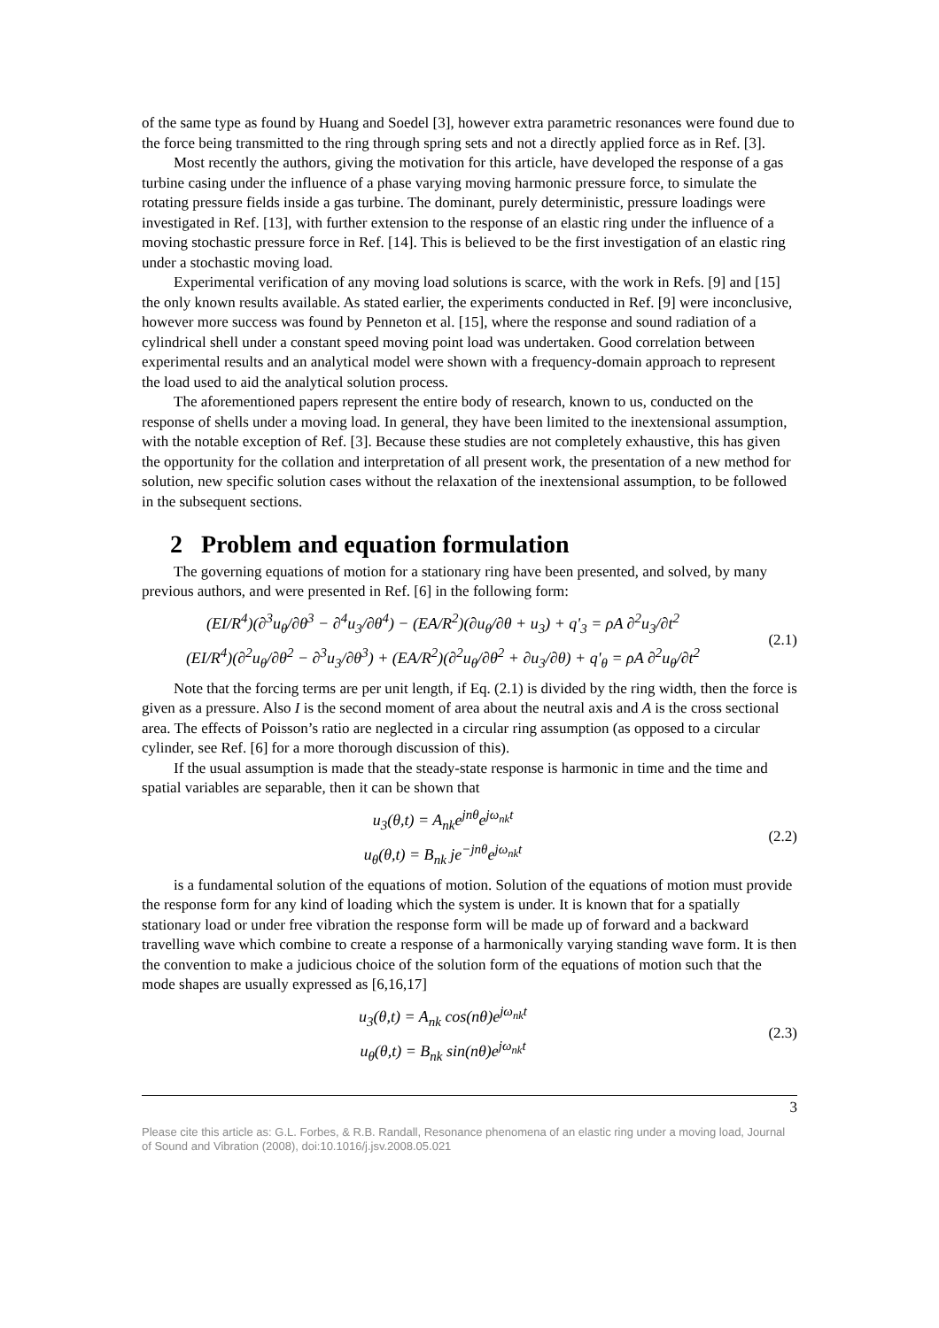of the same type as found by Huang and Soedel [3], however extra parametric resonances were found due to the force being transmitted to the ring through spring sets and not a directly applied force as in Ref. [3].
Most recently the authors, giving the motivation for this article, have developed the response of a gas turbine casing under the influence of a phase varying moving harmonic pressure force, to simulate the rotating pressure fields inside a gas turbine. The dominant, purely deterministic, pressure loadings were investigated in Ref. [13], with further extension to the response of an elastic ring under the influence of a moving stochastic pressure force in Ref. [14]. This is believed to be the first investigation of an elastic ring under a stochastic moving load.
Experimental verification of any moving load solutions is scarce, with the work in Refs. [9] and [15] the only known results available. As stated earlier, the experiments conducted in Ref. [9] were inconclusive, however more success was found by Penneton et al. [15], where the response and sound radiation of a cylindrical shell under a constant speed moving point load was undertaken. Good correlation between experimental results and an analytical model were shown with a frequency-domain approach to represent the load used to aid the analytical solution process.
The aforementioned papers represent the entire body of research, known to us, conducted on the response of shells under a moving load. In general, they have been limited to the inextensional assumption, with the notable exception of Ref. [3]. Because these studies are not completely exhaustive, this has given the opportunity for the collation and interpretation of all present work, the presentation of a new method for solution, new specific solution cases without the relaxation of the inextensional assumption, to be followed in the subsequent sections.
2 Problem and equation formulation
The governing equations of motion for a stationary ring have been presented, and solved, by many previous authors, and were presented in Ref. [6] in the following form:
(EI/R<sup>4</sup>)(∂<sup>3</sup>u<sub>θ</sub>/∂θ<sup>3</sup> − ∂<sup>4</sup>u<sub>3</sub>/∂θ<sup>4</sup>) − (EA/R<sup>2</sup>)(∂u<sub>θ</sub>/∂θ + u<sub>3</sub>) + q'<sub>3</sub> = ρA ∂<sup>2</sup>u<sub>3</sub>/∂t<sup>2</sup>
(EI/R<sup>4</sup>)(∂<sup>2</sup>u<sub>θ</sub>/∂θ<sup>2</sup> − ∂<sup>3</sup>u<sub>3</sub>/∂θ<sup>3</sup>) + (EA/R<sup>2</sup>)(∂<sup>2</sup>u<sub>θ</sub>/∂θ<sup>2</sup> + ∂u<sub>3</sub>/∂θ) + q'<sub>θ</sub> = ρA ∂<sup>2</sup>u<sub>θ</sub>/∂t<sup>2</sup>
(2.1)
Note that the forcing terms are per unit length, if Eq. (2.1) is divided by the ring width, then the force is given as a pressure. Also I is the second moment of area about the neutral axis and A is the cross sectional area. The effects of Poisson’s ratio are neglected in a circular ring assumption (as opposed to a circular cylinder, see Ref. [6] for a more thorough discussion of this).
If the usual assumption is made that the steady-state response is harmonic in time and the time and spatial variables are separable, then it can be shown that
u<sub>3</sub>(θ,t) = A<sub>nk</sub>e<sup>jnθ</sup>e<sup>jω<sub>nk</sub>t</sup>
u<sub>θ</sub>(θ,t) = B<sub>nk</sub> je<sup>−jnθ</sup>e<sup>jω<sub>nk</sub>t</sup>
(2.2)
is a fundamental solution of the equations of motion. Solution of the equations of motion must provide the response form for any kind of loading which the system is under. It is known that for a spatially stationary load or under free vibration the response form will be made up of forward and a backward travelling wave which combine to create a response of a harmonically varying standing wave form. It is then the convention to make a judicious choice of the solution form of the equations of motion such that the mode shapes are usually expressed as [6,16,17]
u<sub>3</sub>(θ,t) = A<sub>nk</sub> cos(nθ)e<sup>jω<sub>nk</sub>t</sup>
u<sub>θ</sub>(θ,t) = B<sub>nk</sub> sin(nθ)e<sup>jω<sub>nk</sub>t</sup>
(2.3)
3
Please cite this article as: G.L. Forbes, & R.B. Randall, Resonance phenomena of an elastic ring under a moving load, Journal of Sound and Vibration (2008), doi:10.1016/j.jsv.2008.05.021